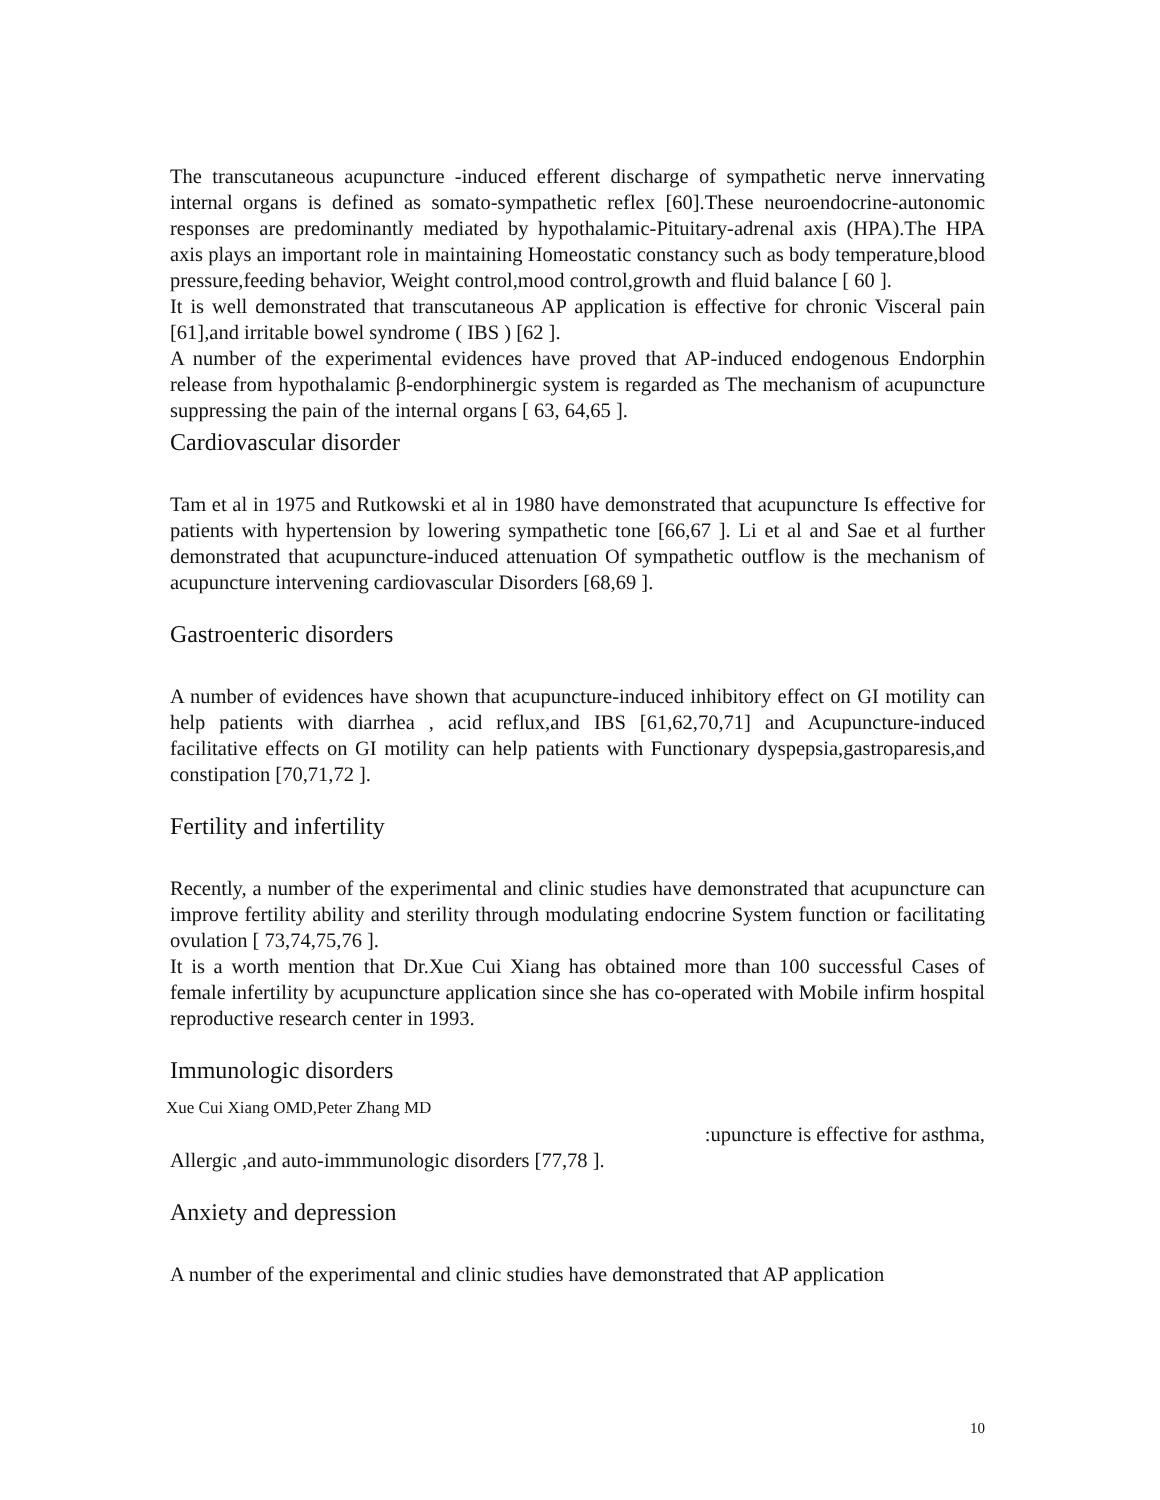The transcutaneous acupuncture -induced efferent discharge of sympathetic nerve innervating internal organs is defined as somato-sympathetic reflex [60].These neuroendocrine-autonomic responses are predominantly mediated by hypothalamic-Pituitary-adrenal axis (HPA).The HPA axis plays an important role in maintaining Homeostatic constancy such as body temperature,blood pressure,feeding behavior, Weight control,mood control,growth and fluid balance [ 60 ].
It is well demonstrated that transcutaneous AP application is effective for chronic Visceral pain [61],and irritable bowel syndrome ( IBS ) [62 ].
A number of the experimental evidences have proved that AP-induced endogenous Endorphin release from hypothalamic β-endorphinergic system is regarded as The mechanism of acupuncture suppressing the pain of the internal organs [ 63, 64,65 ].
Cardiovascular disorder
Tam et al in 1975 and Rutkowski et al in 1980 have demonstrated that acupuncture Is effective for patients with hypertension by lowering sympathetic tone [66,67 ]. Li et al and Sae et al further demonstrated that acupuncture-induced attenuation Of sympathetic outflow is the mechanism of acupuncture intervening cardiovascular Disorders [68,69 ].
Gastroenteric disorders
A number of evidences have shown that acupuncture-induced inhibitory effect on GI motility can help patients with diarrhea , acid reflux,and IBS [61,62,70,71] and Acupuncture-induced facilitative effects on GI motility can help patients with Functionary dyspepsia,gastroparesis,and constipation [70,71,72 ].
Fertility and infertility
Recently, a number of the experimental and clinic studies have demonstrated that acupuncture can improve fertility ability and sterility through modulating endocrine System function or facilitating ovulation [ 73,74,75,76 ].
It is a worth mention that Dr.Xue Cui Xiang has obtained more than 100 successful Cases of female infertility by acupuncture application since she has co-operated with Mobile infirm hospital reproductive research center in 1993.
Immunologic disorders
Xue Cui Xiang OMD,Peter Zhang MD
:upuncture is effective for asthma,
Allergic ,and auto-immmunologic disorders [77,78 ].
Anxiety and depression
A number of the experimental and clinic studies have demonstrated that AP application
10